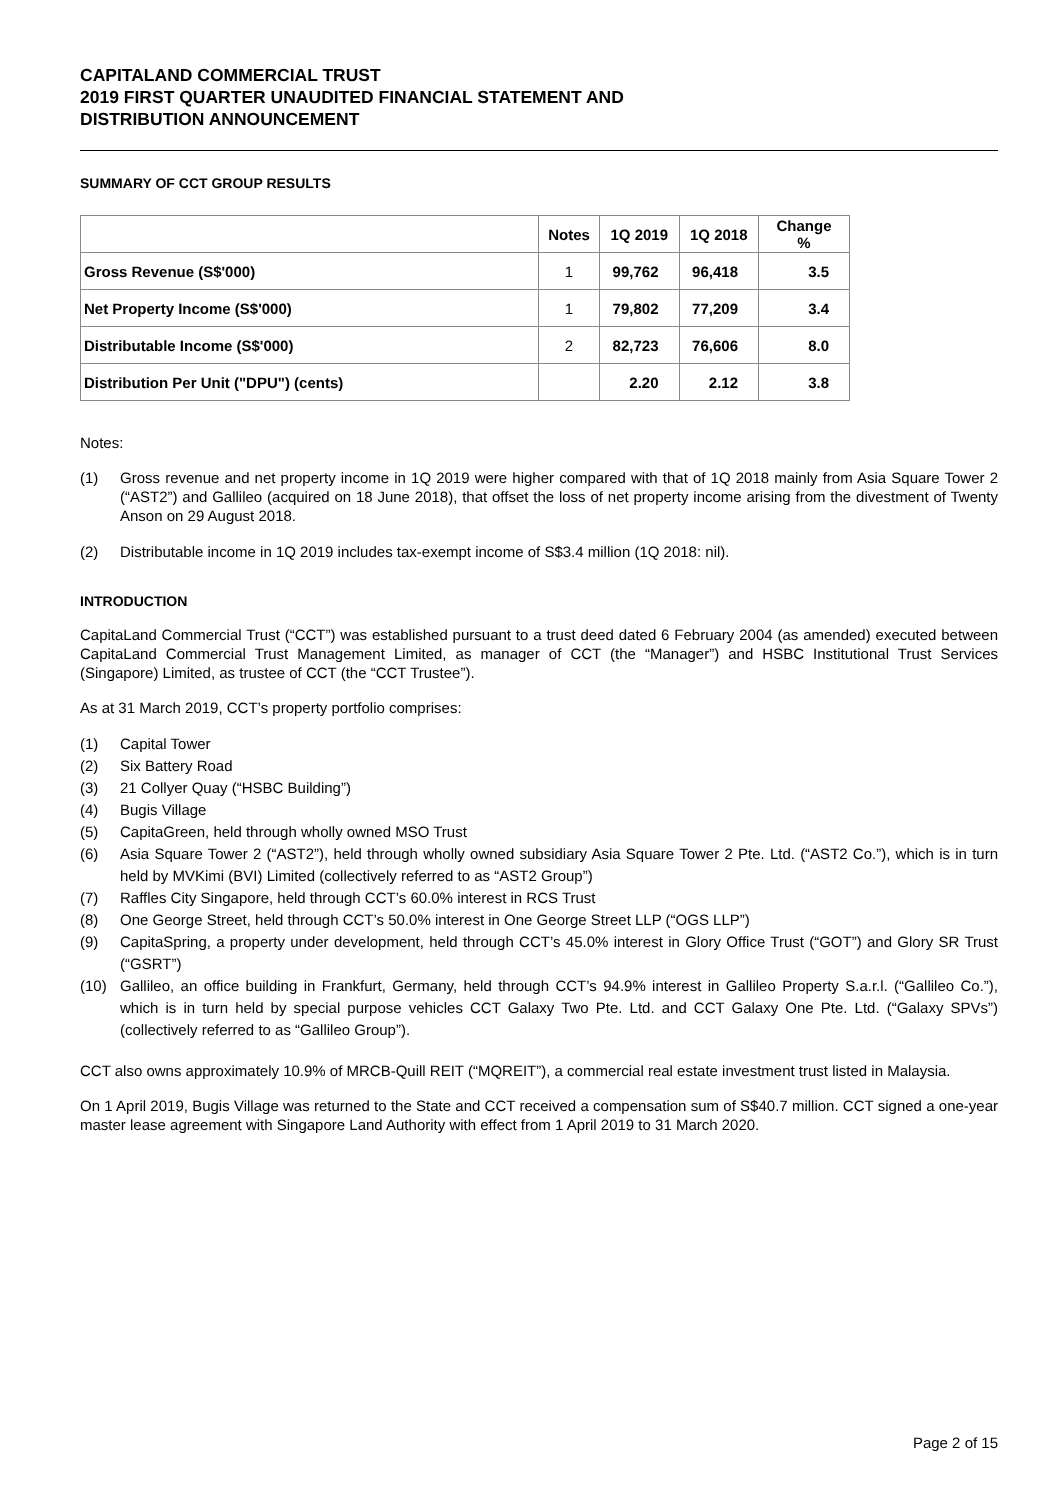CAPITALAND COMMERCIAL TRUST
2019 FIRST QUARTER UNAUDITED FINANCIAL STATEMENT AND
DISTRIBUTION ANNOUNCEMENT
SUMMARY OF CCT GROUP RESULTS
| | Notes | 1Q 2019 | 1Q 2018 | Change % |
| --- | --- | --- | --- | --- |
| Gross Revenue (S$'000) | 1 | 99,762 | 96,418 | 3.5 |
| Net Property Income (S$'000) | 1 | 79,802 | 77,209 | 3.4 |
| Distributable Income (S$'000) | 2 | 82,723 | 76,606 | 8.0 |
| Distribution Per Unit ("DPU") (cents) | | 2.20 | 2.12 | 3.8 |
Notes:
(1) Gross revenue and net property income in 1Q 2019 were higher compared with that of 1Q 2018 mainly from Asia Square Tower 2 (“AST2”) and Gallileo (acquired on 18 June 2018), that offset the loss of net property income arising from the divestment of Twenty Anson on 29 August 2018.
(2) Distributable income in 1Q 2019 includes tax-exempt income of S$3.4 million (1Q 2018: nil).
INTRODUCTION
CapitaLand Commercial Trust (“CCT”) was established pursuant to a trust deed dated 6 February 2004 (as amended) executed between CapitaLand Commercial Trust Management Limited, as manager of CCT (the “Manager”) and HSBC Institutional Trust Services (Singapore) Limited, as trustee of CCT (the “CCT Trustee”).
As at 31 March 2019, CCT’s property portfolio comprises:
(1) Capital Tower
(2) Six Battery Road
(3) 21 Collyer Quay (“HSBC Building”)
(4) Bugis Village
(5) CapitaGreen, held through wholly owned MSO Trust
(6) Asia Square Tower 2 (“AST2”), held through wholly owned subsidiary Asia Square Tower 2 Pte. Ltd. (“AST2 Co.”), which is in turn held by MVKimi (BVI) Limited (collectively referred to as “AST2 Group”)
(7) Raffles City Singapore, held through CCT’s 60.0% interest in RCS Trust
(8) One George Street, held through CCT’s 50.0% interest in One George Street LLP (“OGS LLP”)
(9) CapitaSpring, a property under development, held through CCT’s 45.0% interest in Glory Office Trust (“GOT”) and Glory SR Trust (“GSRT”)
(10) Gallileo, an office building in Frankfurt, Germany, held through CCT’s 94.9% interest in Gallileo Property S.a.r.l. (“Gallileo Co.”), which is in turn held by special purpose vehicles CCT Galaxy Two Pte. Ltd. and CCT Galaxy One Pte. Ltd. (“Galaxy SPVs”) (collectively referred to as “Gallileo Group”).
CCT also owns approximately 10.9% of MRCB-Quill REIT (“MQREIT”), a commercial real estate investment trust listed in Malaysia.
On 1 April 2019, Bugis Village was returned to the State and CCT received a compensation sum of S$40.7 million. CCT signed a one-year master lease agreement with Singapore Land Authority with effect from 1 April 2019 to 31 March 2020.
Page 2 of 15